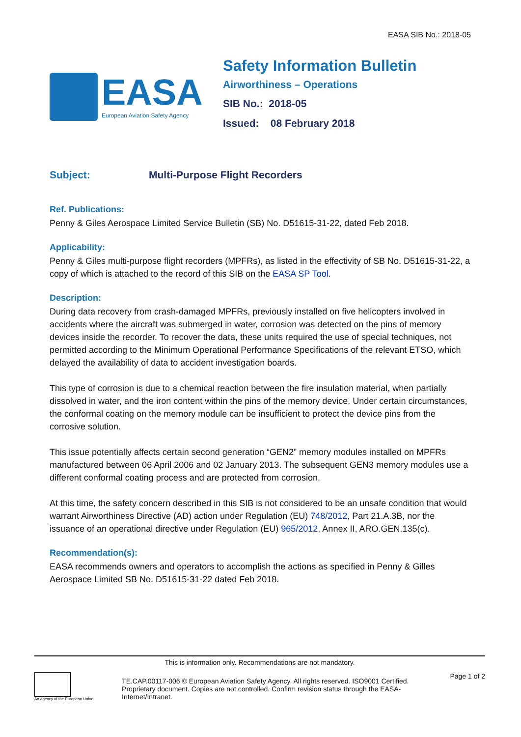EASA SIB No.: 2018-05
EASA
European Aviation Safety Agency
Safety Information Bulletin
Airworthiness – Operations
SIB No.: 2018-05
Issued: 08 February 2018
Subject: Multi-Purpose Flight Recorders
Ref. Publications:
Penny & Giles Aerospace Limited Service Bulletin (SB) No. D51615-31-22, dated Feb 2018.
Applicability:
Penny & Giles multi-purpose flight recorders (MPFRs), as listed in the effectivity of SB No. D51615-31-22, a copy of which is attached to the record of this SIB on the EASA SP Tool.
Description:
During data recovery from crash-damaged MPFRs, previously installed on five helicopters involved in accidents where the aircraft was submerged in water, corrosion was detected on the pins of memory devices inside the recorder. To recover the data, these units required the use of special techniques, not permitted according to the Minimum Operational Performance Specifications of the relevant ETSO, which delayed the availability of data to accident investigation boards.
This type of corrosion is due to a chemical reaction between the fire insulation material, when partially dissolved in water, and the iron content within the pins of the memory device. Under certain circumstances, the conformal coating on the memory module can be insufficient to protect the device pins from the corrosive solution.
This issue potentially affects certain second generation “GEN2” memory modules installed on MPFRs manufactured between 06 April 2006 and 02 January 2013. The subsequent GEN3 memory modules use a different conformal coating process and are protected from corrosion.
At this time, the safety concern described in this SIB is not considered to be an unsafe condition that would warrant Airworthiness Directive (AD) action under Regulation (EU) 748/2012, Part 21.A.3B, nor the issuance of an operational directive under Regulation (EU) 965/2012, Annex II, ARO.GEN.135(c).
Recommendation(s):
EASA recommends owners and operators to accomplish the actions as specified in Penny & Gilles Aerospace Limited SB No. D51615-31-22 dated Feb 2018.
This is information only. Recommendations are not mandatory.
An agency of the European Union
TE.CAP.00117-006 © European Aviation Safety Agency. All rights reserved. ISO9001 Certified.
Proprietary document. Copies are not controlled. Confirm revision status through the EASA-Internet/Intranet.
Page 1 of 2